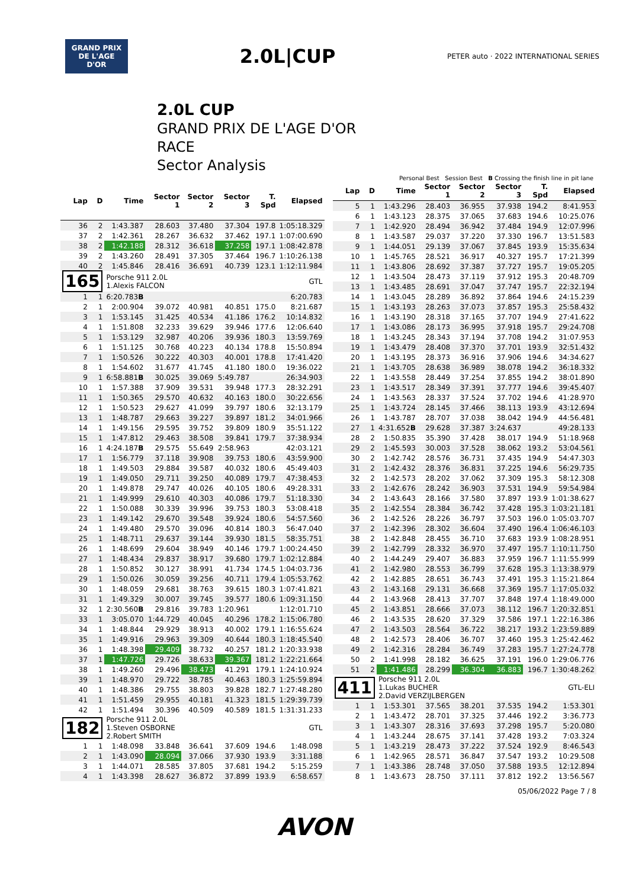GRAND PRIX DE L'AGE D'OR
2.0L|CUP
PETER auto · 2022 INTERNATIONAL SERIES
2.0L CUP
GRAND PRIX DE L'AGE D'OR
RACE
Sector Analysis
Personal Best Session Best B Crossing the finish line in pit lane
| Lap | D | Time | Sector 1 | Sector 2 | Sector 3 | T. Spd | Elapsed |
| --- | --- | --- | --- | --- | --- | --- | --- |
| 36 | 2 | 1:43.387 | 28.603 | 37.480 | 37.304 | 197.8 | 1:05:18.329 |
| 37 | 2 | 1:42.361 | 28.267 | 36.632 | 37.462 | 197.1 | 1:07:00.690 |
| 38 | 2 | 1:42.188 | 28.312 | 36.618 | 37.258 | 197.1 | 1:08:42.878 |
| 39 | 2 | 1:43.260 | 28.491 | 37.305 | 37.464 | 196.7 | 1:10:26.138 |
| 40 | 2 | 1:45.846 | 28.416 | 36.691 | 40.739 | 123.1 | 1:12:11.984 |
| 165 | | Porsche 911 2.0L 1.Alexis FALCON | | | | | GTL |
| 1 | 1 | 6:20.783 B | | | | | 6:20.783 |
| 2 | 1 | 2:00.904 | 39.072 | 40.981 | 40.851 | 175.0 | 8:21.687 |
| 3 | 1 | 1:53.145 | 31.425 | 40.534 | 41.186 | 176.2 | 10:14.832 |
| 4 | 1 | 1:51.808 | 32.233 | 39.629 | 39.946 | 177.6 | 12:06.640 |
| 5 | 1 | 1:53.129 | 32.987 | 40.206 | 39.936 | 180.3 | 13:59.769 |
| 6 | 1 | 1:51.125 | 30.768 | 40.223 | 40.134 | 178.8 | 15:50.894 |
| 7 | 1 | 1:50.526 | 30.222 | 40.303 | 40.001 | 178.8 | 17:41.420 |
| 8 | 1 | 1:54.602 | 31.677 | 41.745 | 41.180 | 180.0 | 19:36.022 |
| 9 | 1 | 6:58.881 B | 30.025 | 39.069 | 5:49.787 | | 26:34.903 |
| 10 | 1 | 1:57.388 | 37.909 | 39.531 | 39.948 | 177.3 | 28:32.291 |
| 11 | 1 | 1:50.365 | 29.570 | 40.632 | 40.163 | 180.0 | 30:22.656 |
| 12 | 1 | 1:50.523 | 29.627 | 41.099 | 39.797 | 180.6 | 32:13.179 |
| 13 | 1 | 1:48.787 | 29.663 | 39.227 | 39.897 | 181.2 | 34:01.966 |
| 14 | 1 | 1:49.156 | 29.595 | 39.752 | 39.809 | 180.9 | 35:51.122 |
| 15 | 1 | 1:47.812 | 29.463 | 38.508 | 39.841 | 179.7 | 37:38.934 |
| 16 | 1 | 4:24.187 B | 29.575 | 55.649 | 2:58.963 | | 42:03.121 |
| 17 | 1 | 1:56.779 | 37.118 | 39.908 | 39.753 | 180.6 | 43:59.900 |
| 18 | 1 | 1:49.503 | 29.884 | 39.587 | 40.032 | 180.6 | 45:49.403 |
| 19 | 1 | 1:49.050 | 29.711 | 39.250 | 40.089 | 179.7 | 47:38.453 |
| 20 | 1 | 1:49.878 | 29.747 | 40.026 | 40.105 | 180.6 | 49:28.331 |
| 21 | 1 | 1:49.999 | 29.610 | 40.303 | 40.086 | 179.7 | 51:18.330 |
| 22 | 1 | 1:50.088 | 30.339 | 39.996 | 39.753 | 180.3 | 53:08.418 |
| 23 | 1 | 1:49.142 | 29.670 | 39.548 | 39.924 | 180.6 | 54:57.560 |
| 24 | 1 | 1:49.480 | 29.570 | 39.096 | 40.814 | 180.3 | 56:47.040 |
| 25 | 1 | 1:48.711 | 29.637 | 39.144 | 39.930 | 181.5 | 58:35.751 |
| 26 | 1 | 1:48.699 | 29.604 | 38.949 | 40.146 | 179.7 | 1:00:24.450 |
| 27 | 1 | 1:48.434 | 29.837 | 38.917 | 39.680 | 179.7 | 1:02:12.884 |
| 28 | 1 | 1:50.852 | 30.127 | 38.991 | 41.734 | 174.5 | 1:04:03.736 |
| 29 | 1 | 1:50.026 | 30.059 | 39.256 | 40.711 | 179.4 | 1:05:53.762 |
| 30 | 1 | 1:48.059 | 29.681 | 38.763 | 39.615 | 180.3 | 1:07:41.821 |
| 31 | 1 | 1:49.329 | 30.007 | 39.745 | 39.577 | 180.6 | 1:09:31.150 |
| 32 | 1 | 2:30.560 B | 29.816 | 39.783 | 1:20.961 | | 1:12:01.710 |
| 33 | 1 | 3:05.070 | 1:44.729 | 40.045 | 40.296 | 178.2 | 1:15:06.780 |
| 34 | 1 | 1:48.844 | 29.929 | 38.913 | 40.002 | 179.1 | 1:16:55.624 |
| 35 | 1 | 1:49.916 | 29.963 | 39.309 | 40.644 | 180.3 | 1:18:45.540 |
| 36 | 1 | 1:48.398 | 29.409 | 38.732 | 40.257 | 181.2 | 1:20:33.938 |
| 37 | 1 | 1:47.726 | 29.726 | 38.633 | 39.367 | 181.2 | 1:22:21.664 |
| 38 | 1 | 1:49.260 | 29.496 | 38.473 | 41.291 | 179.1 | 1:24:10.924 |
| 39 | 1 | 1:48.970 | 29.722 | 38.785 | 40.463 | 180.3 | 1:25:59.894 |
| 40 | 1 | 1:48.386 | 29.755 | 38.803 | 39.828 | 182.7 | 1:27:48.280 |
| 41 | 1 | 1:51.459 | 29.955 | 40.181 | 41.323 | 181.5 | 1:29:39.739 |
| 42 | 1 | 1:51.494 | 30.396 | 40.509 | 40.589 | 181.5 | 1:31:31.233 |
| 182 | | Porsche 911 2.0L 1.Steven OSBORNE 2.Robert SMITH | | | | | GTL |
| 1 | 1 | 1:48.098 | 33.848 | 36.641 | 37.609 | 194.6 | 1:48.098 |
| 2 | 1 | 1:43.090 | 28.094 | 37.066 | 37.930 | 193.9 | 3:31.188 |
| 3 | 1 | 1:44.071 | 28.585 | 37.805 | 37.681 | 194.2 | 5:15.259 |
| 4 | 1 | 1:43.398 | 28.627 | 36.872 | 37.899 | 193.9 | 6:58.657 |
| Lap | D | Time | Sector 1 | Sector 2 | Sector 3 | T. Spd | Elapsed |
| --- | --- | --- | --- | --- | --- | --- | --- |
| 5 | 1 | 1:43.296 | 28.403 | 36.955 | 37.938 | 194.2 | 8:41.953 |
| 6 | 1 | 1:43.123 | 28.375 | 37.065 | 37.683 | 194.6 | 10:25.076 |
| 7 | 1 | 1:42.920 | 28.494 | 36.942 | 37.484 | 194.9 | 12:07.996 |
| 8 | 1 | 1:43.587 | 29.037 | 37.220 | 37.330 | 196.7 | 13:51.583 |
| 9 | 1 | 1:44.051 | 29.139 | 37.067 | 37.845 | 193.9 | 15:35.634 |
| 10 | 1 | 1:45.765 | 28.521 | 36.917 | 40.327 | 195.7 | 17:21.399 |
| 11 | 1 | 1:43.806 | 28.692 | 37.387 | 37.727 | 195.7 | 19:05.205 |
| 12 | 1 | 1:43.504 | 28.473 | 37.119 | 37.912 | 195.3 | 20:48.709 |
| 13 | 1 | 1:43.485 | 28.691 | 37.047 | 37.747 | 195.7 | 22:32.194 |
| 14 | 1 | 1:43.045 | 28.289 | 36.892 | 37.864 | 194.6 | 24:15.239 |
| 15 | 1 | 1:43.193 | 28.263 | 37.073 | 37.857 | 195.3 | 25:58.432 |
| 16 | 1 | 1:43.190 | 28.318 | 37.165 | 37.707 | 194.9 | 27:41.622 |
| 17 | 1 | 1:43.086 | 28.173 | 36.995 | 37.918 | 195.7 | 29:24.708 |
| 18 | 1 | 1:43.245 | 28.343 | 37.194 | 37.708 | 194.2 | 31:07.953 |
| 19 | 1 | 1:43.479 | 28.408 | 37.370 | 37.701 | 193.9 | 32:51.432 |
| 20 | 1 | 1:43.195 | 28.373 | 36.916 | 37.906 | 194.6 | 34:34.627 |
| 21 | 1 | 1:43.705 | 28.638 | 36.989 | 38.078 | 194.2 | 36:18.332 |
| 22 | 1 | 1:43.558 | 28.449 | 37.254 | 37.855 | 194.2 | 38:01.890 |
| 23 | 1 | 1:43.517 | 28.349 | 37.391 | 37.777 | 194.6 | 39:45.407 |
| 24 | 1 | 1:43.563 | 28.337 | 37.524 | 37.702 | 194.6 | 41:28.970 |
| 25 | 1 | 1:43.724 | 28.145 | 37.466 | 38.113 | 193.9 | 43:12.694 |
| 26 | 1 | 1:43.787 | 28.707 | 37.038 | 38.042 | 194.9 | 44:56.481 |
| 27 | 1 | 4:31.652 B | 29.628 | 37.387 | 3:24.637 | | 49:28.133 |
| 28 | 2 | 1:50.835 | 35.390 | 37.428 | 38.017 | 194.9 | 51:18.968 |
| 29 | 2 | 1:45.593 | 30.003 | 37.528 | 38.062 | 193.2 | 53:04.561 |
| 30 | 2 | 1:42.742 | 28.576 | 36.731 | 37.435 | 194.9 | 54:47.303 |
| 31 | 2 | 1:42.432 | 28.376 | 36.831 | 37.225 | 194.6 | 56:29.735 |
| 32 | 2 | 1:42.573 | 28.202 | 37.062 | 37.309 | 195.3 | 58:12.308 |
| 33 | 2 | 1:42.676 | 28.242 | 36.903 | 37.531 | 194.9 | 59:54.984 |
| 34 | 2 | 1:43.643 | 28.166 | 37.580 | 37.897 | 193.9 | 1:01:38.627 |
| 35 | 2 | 1:42.554 | 28.384 | 36.742 | 37.428 | 195.3 | 1:03:21.181 |
| 36 | 2 | 1:42.526 | 28.226 | 36.797 | 37.503 | 196.0 | 1:05:03.707 |
| 37 | 2 | 1:42.396 | 28.302 | 36.604 | 37.490 | 196.4 | 1:06:46.103 |
| 38 | 2 | 1:42.848 | 28.455 | 36.710 | 37.683 | 193.9 | 1:08:28.951 |
| 39 | 2 | 1:42.799 | 28.332 | 36.970 | 37.497 | 195.7 | 1:10:11.750 |
| 40 | 2 | 1:44.249 | 29.407 | 36.883 | 37.959 | 196.7 | 1:11:55.999 |
| 41 | 2 | 1:42.980 | 28.553 | 36.799 | 37.628 | 195.3 | 1:13:38.979 |
| 42 | 2 | 1:42.885 | 28.651 | 36.743 | 37.491 | 195.3 | 1:15:21.864 |
| 43 | 2 | 1:43.168 | 29.131 | 36.668 | 37.369 | 195.7 | 1:17:05.032 |
| 44 | 2 | 1:43.968 | 28.413 | 37.707 | 37.848 | 197.4 | 1:18:49.000 |
| 45 | 2 | 1:43.851 | 28.666 | 37.073 | 38.112 | 196.7 | 1:20:32.851 |
| 46 | 2 | 1:43.535 | 28.620 | 37.329 | 37.586 | 197.1 | 1:22:16.386 |
| 47 | 2 | 1:43.503 | 28.564 | 36.722 | 38.217 | 193.2 | 1:23:59.889 |
| 48 | 2 | 1:42.573 | 28.406 | 36.707 | 37.460 | 195.3 | 1:25:42.462 |
| 49 | 2 | 1:42.316 | 28.284 | 36.749 | 37.283 | 195.7 | 1:27:24.778 |
| 50 | 2 | 1:41.998 | 28.182 | 36.625 | 37.191 | 196.0 | 1:29:06.776 |
| 51 | 2 | 1:41.486 | 28.299 | 36.304 | 36.883 | 196.7 | 1:30:48.262 |
| 411 | | Porsche 911 2.0L 1.Lukas BUCHER 2.David VERZIJLBERGEN | | | | | GTL-ELI |
| 1 | 1 | 1:53.301 | 37.565 | 38.201 | 37.535 | 194.2 | 1:53.301 |
| 2 | 1 | 1:43.472 | 28.701 | 37.325 | 37.446 | 192.2 | 3:36.773 |
| 3 | 1 | 1:43.307 | 28.316 | 37.693 | 37.298 | 195.7 | 5:20.080 |
| 4 | 1 | 1:43.244 | 28.675 | 37.141 | 37.428 | 193.2 | 7:03.324 |
| 5 | 1 | 1:43.219 | 28.473 | 37.222 | 37.524 | 192.9 | 8:46.543 |
| 6 | 1 | 1:42.965 | 28.571 | 36.847 | 37.547 | 193.2 | 10:29.508 |
| 7 | 1 | 1:43.386 | 28.748 | 37.050 | 37.588 | 193.5 | 12:12.894 |
| 8 | 1 | 1:43.673 | 28.750 | 37.111 | 37.812 | 192.2 | 13:56.567 |
05/06/2022 Page 7 / 8
AVON